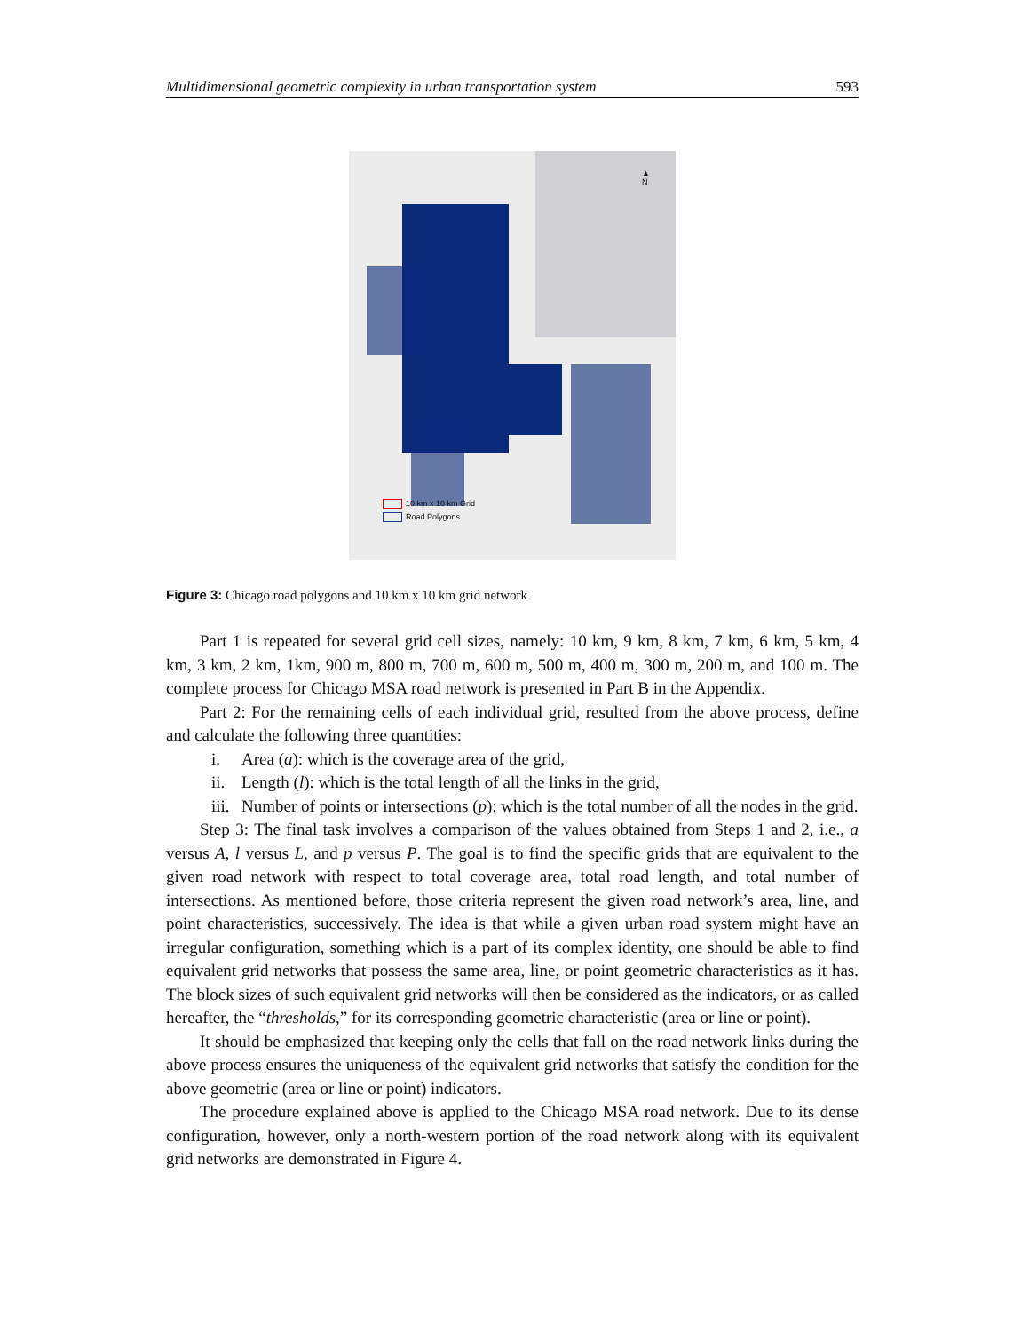Multidimensional geometric complexity in urban transportation system 593
▲
N
10 km x 10 km Grid
Road Polygons
Figure 3: Chicago road polygons and 10 km x 10 km grid network
Part 1 is repeated for several grid cell sizes, namely: 10 km, 9 km, 8 km, 7 km, 6 km, 5 km, 4 km, 3 km, 2 km, 1km, 900 m, 800 m, 700 m, 600 m, 500 m, 400 m, 300 m, 200 m, and 100 m. The complete process for Chicago MSA road network is presented in Part B in the Appendix.
Part 2: For the remaining cells of each individual grid, resulted from the above process, define and calculate the following three quantities:
i. Area (a): which is the coverage area of the grid,
ii. Length (l): which is the total length of all the links in the grid,
iii. Number of points or intersections (p): which is the total number of all the nodes in the grid.
Step 3: The final task involves a comparison of the values obtained from Steps 1 and 2, i.e., a versus A, l versus L, and p versus P. The goal is to find the specific grids that are equivalent to the given road network with respect to total coverage area, total road length, and total number of intersections. As mentioned before, those criteria represent the given road network’s area, line, and point characteristics, successively. The idea is that while a given urban road system might have an irregular configuration, something which is a part of its complex identity, one should be able to find equivalent grid networks that possess the same area, line, or point geometric characteristics as it has. The block sizes of such equivalent grid networks will then be considered as the indicators, or as called hereafter, the “thresholds,” for its corresponding geometric characteristic (area or line or point).
It should be emphasized that keeping only the cells that fall on the road network links during the above process ensures the uniqueness of the equivalent grid networks that satisfy the condition for the above geometric (area or line or point) indicators.
The procedure explained above is applied to the Chicago MSA road network. Due to its dense configuration, however, only a north-western portion of the road network along with its equivalent grid networks are demonstrated in Figure 4.